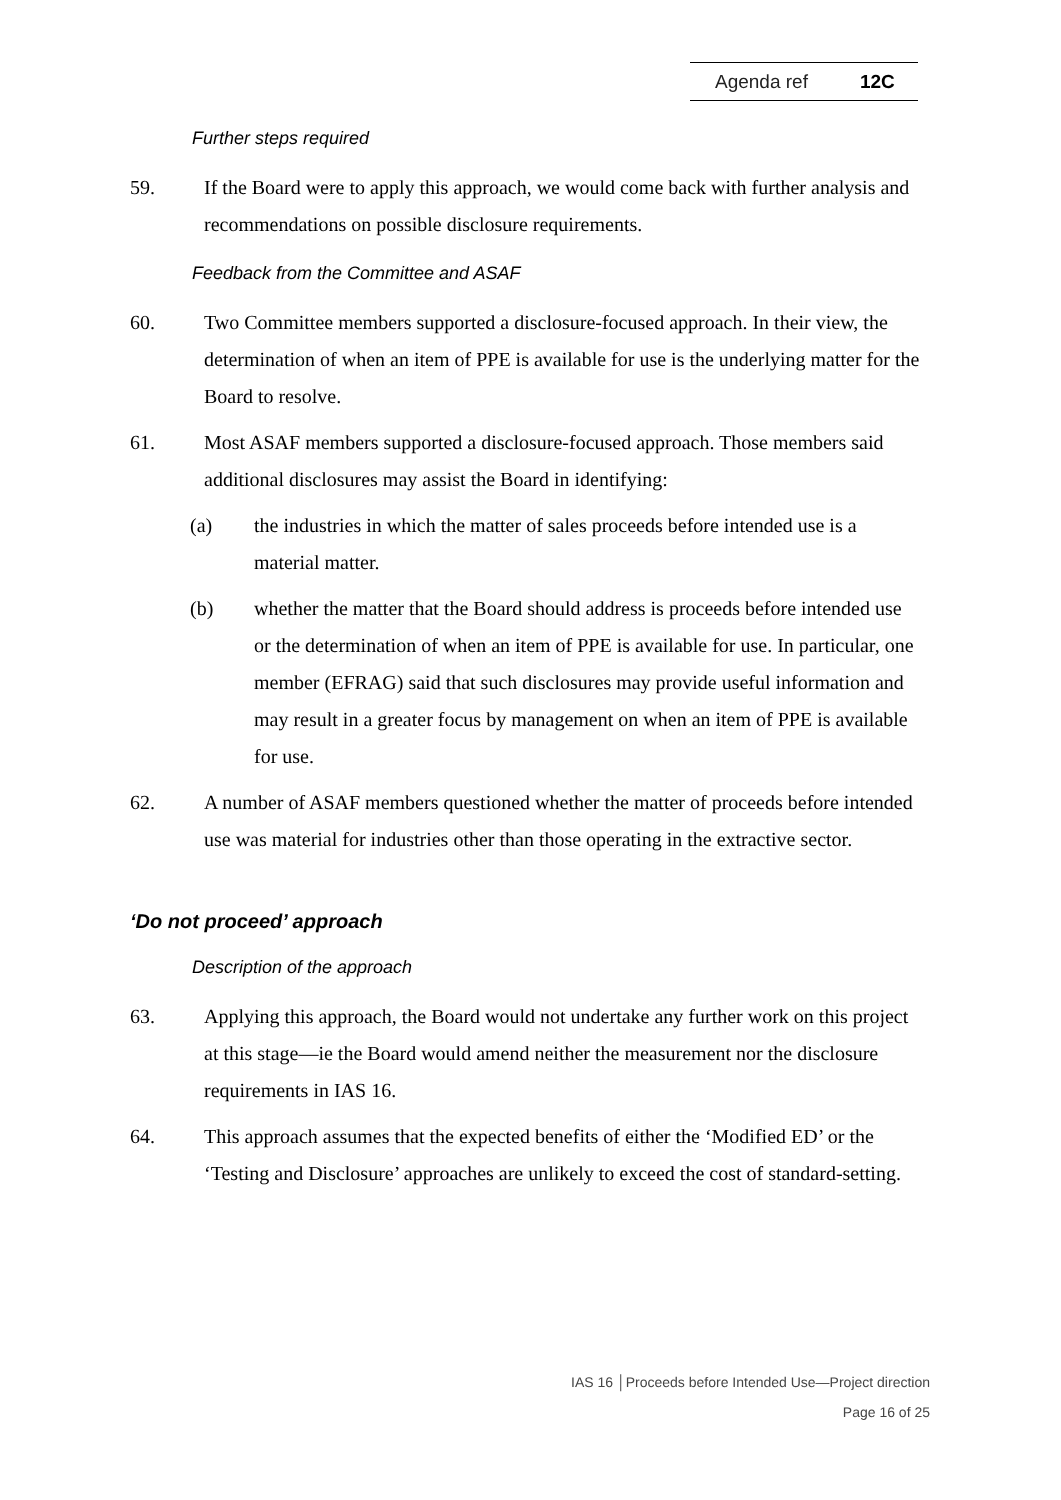Agenda ref 12C
Further steps required
59. If the Board were to apply this approach, we would come back with further analysis and recommendations on possible disclosure requirements.
Feedback from the Committee and ASAF
60. Two Committee members supported a disclosure-focused approach. In their view, the determination of when an item of PPE is available for use is the underlying matter for the Board to resolve.
61. Most ASAF members supported a disclosure-focused approach. Those members said additional disclosures may assist the Board in identifying:
(a) the industries in which the matter of sales proceeds before intended use is a material matter.
(b) whether the matter that the Board should address is proceeds before intended use or the determination of when an item of PPE is available for use. In particular, one member (EFRAG) said that such disclosures may provide useful information and may result in a greater focus by management on when an item of PPE is available for use.
62. A number of ASAF members questioned whether the matter of proceeds before intended use was material for industries other than those operating in the extractive sector.
‘Do not proceed’ approach
Description of the approach
63. Applying this approach, the Board would not undertake any further work on this project at this stage—ie the Board would amend neither the measurement nor the disclosure requirements in IAS 16.
64. This approach assumes that the expected benefits of either the ‘Modified ED’ or the ‘Testing and Disclosure’ approaches are unlikely to exceed the cost of standard-setting.
IAS 16 │Proceeds before Intended Use—Project direction
Page 16 of 25